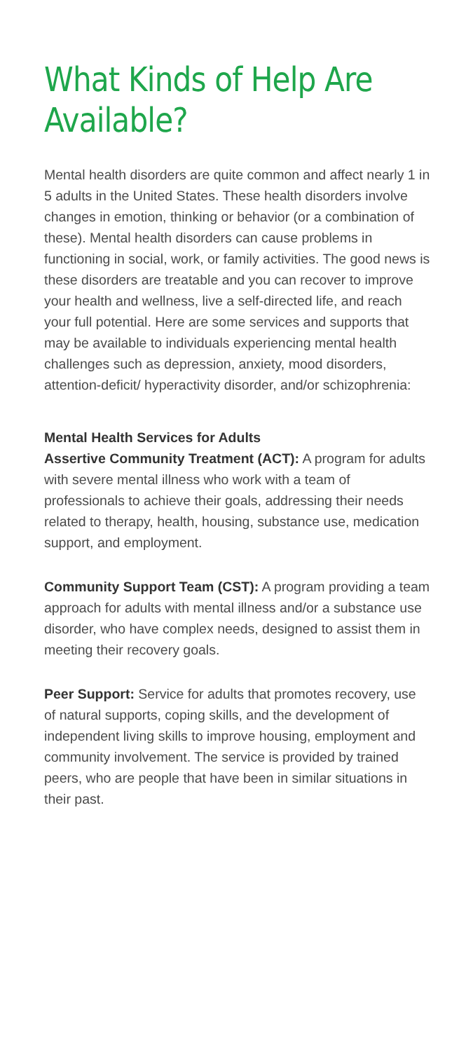What Kinds of Help Are Available?
Mental health disorders are quite common and affect nearly 1 in 5 adults in the United States. These health disorders involve changes in emotion, thinking or behavior (or a combination of these). Mental health disorders can cause problems in functioning in social, work, or family activities. The good news is these disorders are treatable and you can recover to improve your health and wellness, live a self-directed life, and reach your full potential. Here are some services and supports that may be available to individuals experiencing mental health challenges such as depression, anxiety, mood disorders, attention-deficit/ hyperactivity disorder, and/or schizophrenia:
Mental Health Services for Adults
Assertive Community Treatment (ACT): A program for adults with severe mental illness who work with a team of professionals to achieve their goals, addressing their needs related to therapy, health, housing, substance use, medication support, and employment.
Community Support Team (CST): A program providing a team approach for adults with mental illness and/or a substance use disorder, who have complex needs, designed to assist them in meeting their recovery goals.
Peer Support: Service for adults that promotes recovery, use of natural supports, coping skills, and the development of independent living skills to improve housing, employment and community involvement. The service is provided by trained peers, who are people that have been in similar situations in their past.